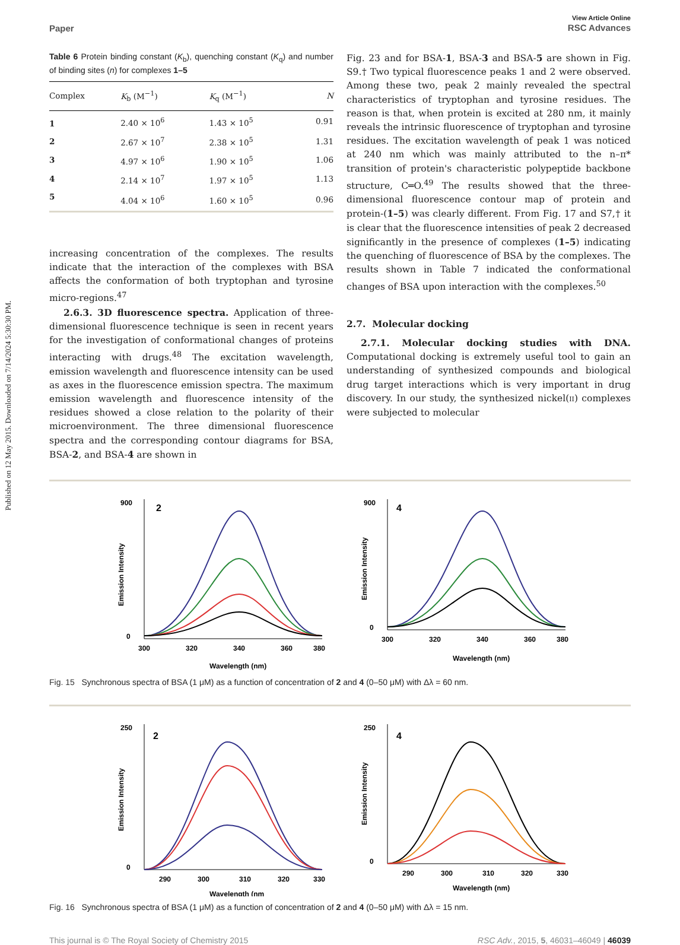Published on 12 May 2015. Downloaded on 7/14/2024 5:30:30 PM.
Paper View Article Online
RSC Advances
Table 6 Protein binding constant (K<sub>b</sub>), quenching constant (K<sub>q</sub>) and number of binding sites (n) for complexes 1–5
| Complex | K<sub>b</sub> (M<sup>−1</sup>) | K<sub>q</sub> (M<sup>−1</sup>) | N |
| --- | --- | --- | --- |
| 1 | 2.40 × 10<sup>6</sup> | 1.43 × 10<sup>5</sup> | 0.91 |
| 2 | 2.67 × 10<sup>7</sup> | 2.38 × 10<sup>5</sup> | 1.31 |
| 3 | 4.97 × 10<sup>6</sup> | 1.90 × 10<sup>5</sup> | 1.06 |
| 4 | 2.14 × 10<sup>7</sup> | 1.97 × 10<sup>5</sup> | 1.13 |
| 5 | 4.04 × 10<sup>6</sup> | 1.60 × 10<sup>5</sup> | 0.96 |
increasing concentration of the complexes. The results indicate that the interaction of the complexes with BSA affects the conformation of both tryptophan and tyrosine micro-regions.<sup>47</sup>
2.6.3. 3D fluorescence spectra. Application of three-dimensional fluorescence technique is seen in recent years for the investigation of conformational changes of proteins interacting with drugs.<sup>48</sup> The excitation wavelength, emission wavelength and fluorescence intensity can be used as axes in the fluorescence emission spectra. The maximum emission wavelength and fluorescence intensity of the residues showed a close relation to the polarity of their microenvironment. The three dimensional fluorescence spectra and the corresponding contour diagrams for BSA, BSA-2, and BSA-4 are shown in
Fig. 23 and for BSA-1, BSA-3 and BSA-5 are shown in Fig. S9.† Two typical fluorescence peaks 1 and 2 were observed. Among these two, peak 2 mainly revealed the spectral characteristics of tryptophan and tyrosine residues. The reason is that, when protein is excited at 280 nm, it mainly reveals the intrinsic fluorescence of tryptophan and tyrosine residues. The excitation wavelength of peak 1 was noticed at 240 nm which was mainly attributed to the n–π* transition of protein's characteristic polypeptide backbone structure, C═O.<sup>49</sup> The results showed that the three-dimensional fluorescence contour map of protein and protein-(1–5) was clearly different. From Fig. 17 and S7,† it is clear that the fluorescence intensities of peak 2 decreased significantly in the presence of complexes (1–5) indicating the quenching of fluorescence of BSA by the complexes. The results shown in Table 7 indicated the conformational changes of BSA upon interaction with the complexes.<sup>50</sup>
2.7. Molecular docking
2.7.1. Molecular docking studies with DNA. Computational docking is extremely useful tool to gain an understanding of synthesized compounds and biological drug target interactions which is very important in drug discovery. In our study, the synthesized nickel(II) complexes were subjected to molecular
900
0
2
300
320
340
360
380
Wavelength (nm)
Emission Intensity
900
0
4
300
320
340
360
380
Wavelength (nm)
Emission Intensity
Fig. 15 Synchronous spectra of BSA (1 μM) as a function of concentration of 2 and 4 (0–50 μM) with Δλ = 60 nm.
250
0
2
290
300
310
320
330
Wavelength (nm
Emission Intensity
250
0
4
290
300
310
320
330
Wavelength (nm)
Emission Intensity
Fig. 16 Synchronous spectra of BSA (1 μM) as a function of concentration of 2 and 4 (0–50 μM) with Δλ = 15 nm.
This journal is © The Royal Society of Chemistry 2015 RSC Adv., 2015, 5, 46031–46049 | 46039